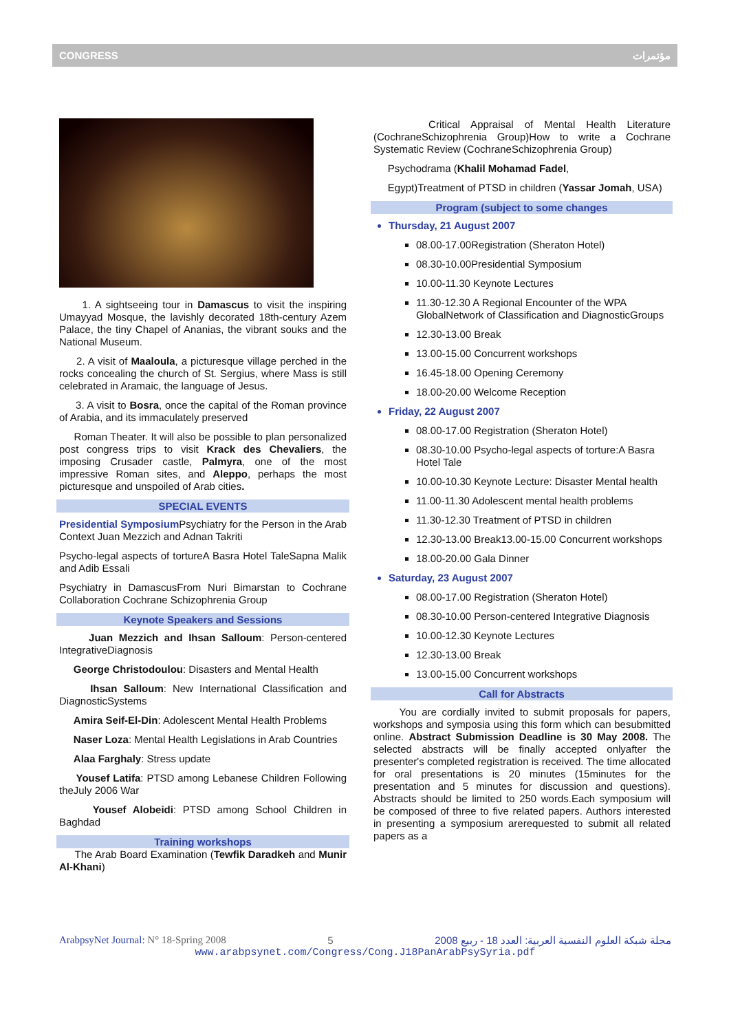CONGRESS مؤتمرات
1. A sightseeing tour in Damascus to visit the inspiring Umayyad Mosque, the lavishly decorated 18th-century Azem Palace, the tiny Chapel of Ananias, the vibrant souks and the National Museum.
2. A visit of Maaloula, a picturesque village perched in the rocks concealing the church of St. Sergius, where Mass is still celebrated in Aramaic, the language of Jesus.
3. A visit to Bosra, once the capital of the Roman province of Arabia, and its immaculately preserved
Roman Theater. It will also be possible to plan personalized post congress trips to visit Krack des Chevaliers, the imposing Crusader castle, Palmyra, one of the most impressive Roman sites, and Aleppo, perhaps the most picturesque and unspoiled of Arab cities.
SPECIAL EVENTS
Presidential Symposium Psychiatry for the Person in the Arab Context Juan Mezzich and Adnan Takriti
Psycho-legal aspects of tortureA Basra Hotel TaleSapna Malik and Adib Essali
Psychiatry in DamascusFrom Nuri Bimarstan to Cochrane Collaboration Cochrane Schizophrenia Group
Keynote Speakers and Sessions
Juan Mezzich and Ihsan Salloum: Person-centered IntegrativeDiagnosis
George Christodoulou: Disasters and Mental Health
Ihsan Salloum: New International Classification and DiagnosticSystems
Amira Seif-El-Din: Adolescent Mental Health Problems
Naser Loza: Mental Health Legislations in Arab Countries
Alaa Farghaly: Stress update
Yousef Latifa: PTSD among Lebanese Children Following theJuly 2006 War
Yousef Alobeidi: PTSD among School Children in Baghdad
Training workshops
The Arab Board Examination (Tewfik Daradkeh and Munir Al-Khani)
Critical Appraisal of Mental Health Literature (CochraneSchizophrenia Group)How to write a Cochrane Systematic Review (CochraneSchizophrenia Group)
Psychodrama (Khalil Mohamad Fadel,
Egypt)Treatment of PTSD in children (Yassar Jomah, USA)
Program (subject to some changes
Thursday, 21 August 2007
08.00-17.00Registration (Sheraton Hotel)
08.30-10.00Presidential Symposium
10.00-11.30 Keynote Lectures
11.30-12.30 A Regional Encounter of the WPA GlobalNetwork of Classification and DiagnosticGroups
12.30-13.00 Break
13.00-15.00 Concurrent workshops
16.45-18.00 Opening Ceremony
18.00-20.00 Welcome Reception
Friday, 22 August 2007
08.00-17.00 Registration (Sheraton Hotel)
08.30-10.00 Psycho-legal aspects of torture:A Basra Hotel Tale
10.00-10.30 Keynote Lecture: Disaster Mental health
11.00-11.30 Adolescent mental health problems
11.30-12.30 Treatment of PTSD in children
12.30-13.00 Break13.00-15.00 Concurrent workshops
18.00-20.00 Gala Dinner
Saturday, 23 August 2007
08.00-17.00 Registration (Sheraton Hotel)
08.30-10.00 Person-centered Integrative Diagnosis
10.00-12.30 Keynote Lectures
12.30-13.00 Break
13.00-15.00 Concurrent workshops
Call for Abstracts
You are cordially invited to submit proposals for papers, workshops and symposia using this form which can besubmitted online. Abstract Submission Deadline is 30 May 2008. The selected abstracts will be finally accepted onlyafter the presenter's completed registration is received. The time allocated for oral presentations is 20 minutes (15minutes for the presentation and 5 minutes for discussion and questions). Abstracts should be limited to 250 words.Each symposium will be composed of three to five related papers. Authors interested in presenting a symposium arerequested to submit all related papers as a
ArabpsyNet Journal: N° 18-Spring 2008 5 مجلة شبكة العلوم النفسية العربية: العدد 18 - ربيع 2008
www.arabpsynet.com/Congress/Cong.J18PanArabPsySyria.pdf